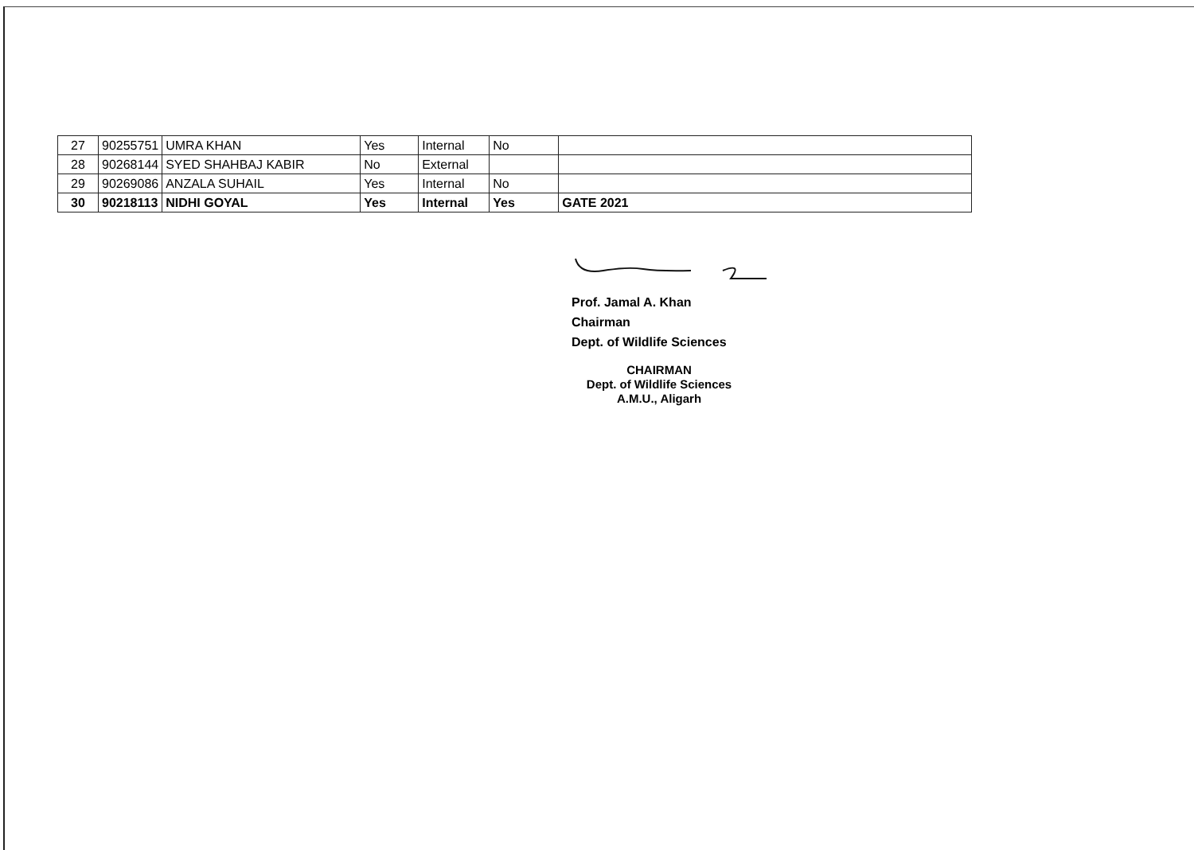| 27 | 90255751 | UMRA KHAN | Yes | Internal | No | |
| 28 | 90268144 | SYED SHAHBAJ KABIR | No | External | | |
| 29 | 90269086 | ANZALA SUHAIL | Yes | Internal | No | |
| 30 | 90218113 | NIDHI GOYAL | Yes | Internal | Yes | GATE 2021 |
Prof. Jamal A. Khan
Chairman
Dept. of Wildlife Sciences
CHAIRMAN
Dept. of Wildlife Sciences
A.M.U., Aligarh